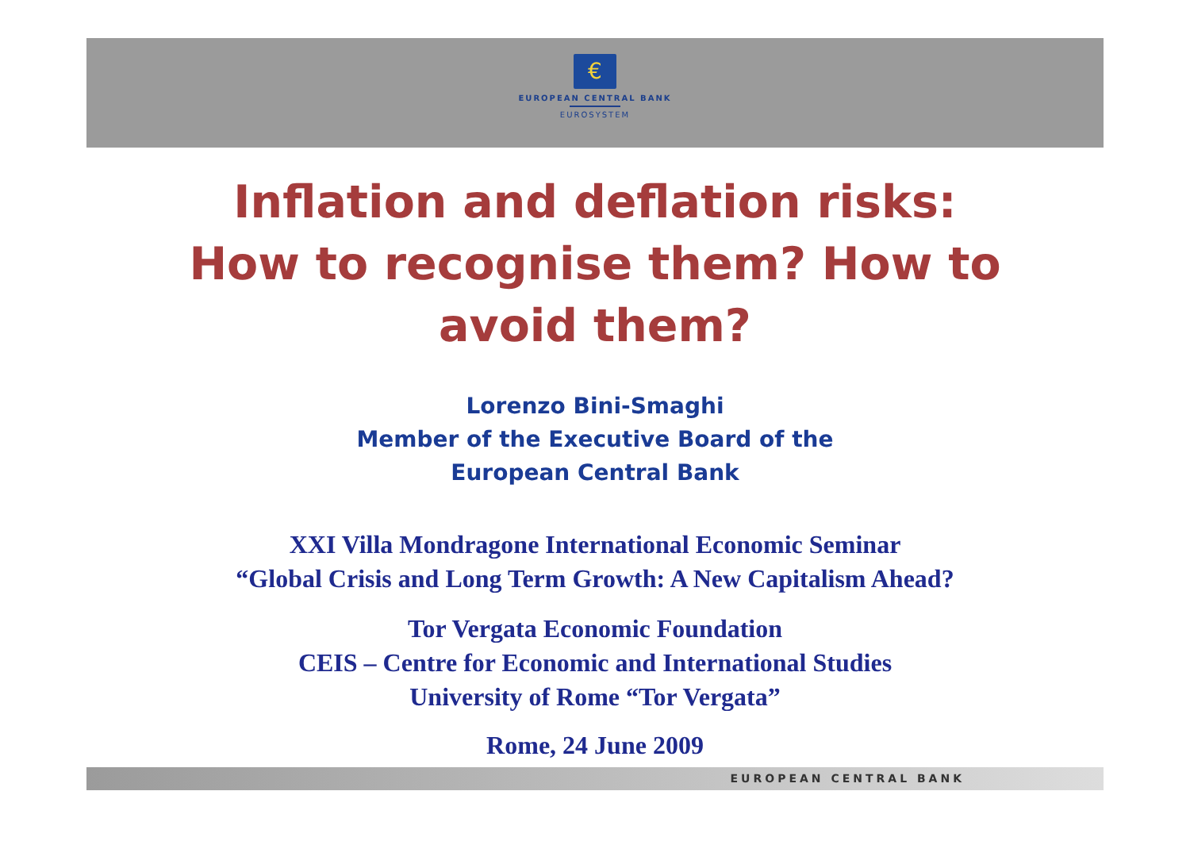€
EUROPEAN CENTRAL BANK
EUROSYSTEM
Inflation and deflation risks:
How to recognise them? How to
avoid them?
Lorenzo Bini-Smaghi
Member of the Executive Board of the
European Central Bank
XXI Villa Mondragone International Economic Seminar
“Global Crisis and Long Term Growth: A New Capitalism Ahead?
Tor Vergata Economic Foundation
CEIS – Centre for Economic and International Studies
University of Rome “Tor Vergata”
Rome, 24 June 2009
EUROPEAN CENTRAL BANK